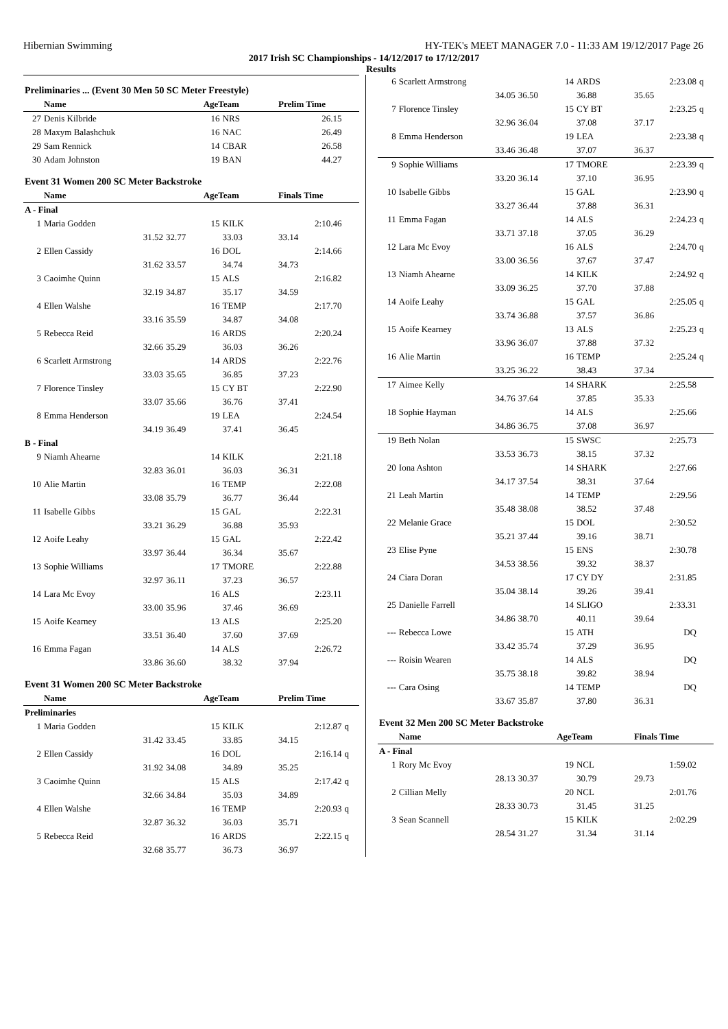Hibernian Swimming HY-TEK's MEET MANAGER 7.0 - 11:33 AM 19/12/2017 Page 26
2017 Irish SC Championships - 14/12/2017 to 17/12/2017
Results
| Preliminaries ... (Event 30 Men 50 SC Meter Freestyle) | | | | | | |
| | Name | | AgeTeam | | Prelim Time | |
| 27 | Denis Kilbride | | 16 | NRS | 26.15 | |
| 28 | Maxym Balashchuk | | 16 | NAC | 26.49 | |
| 29 | Sam Rennick | | 14 | CBAR | 26.58 | |
| 30 | Adam Johnston | | 19 | BAN | 44.27 | |
| Event 31 Women 200 SC Meter Backstroke | | | | | | |
| | Name | | AgeTeam | | Finals Time | |
| A - Final | | | | | | |
| 1 | Maria Godden | | 15 | KILK | 2:10.46 | |
| | 31.52 | 32.77 | | 33.03 | 33.14 | |
| 2 | Ellen Cassidy | | 16 | DOL | 2:14.66 | |
| | 31.62 | 33.57 | | 34.74 | 34.73 | |
| 3 | Caoimhe Quinn | | 15 | ALS | 2:16.82 | |
| | 32.19 | 34.87 | | 35.17 | 34.59 | |
| 4 | Ellen Walshe | | 16 | TEMP | 2:17.70 | |
| | 33.16 | 35.59 | | 34.87 | 34.08 | |
| 5 | Rebecca Reid | | 16 | ARDS | 2:20.24 | |
| | 32.66 | 35.29 | | 36.03 | 36.26 | |
| 6 | Scarlett Armstrong | | 14 | ARDS | 2:22.76 | |
| | 33.03 | 35.65 | | 36.85 | 37.23 | |
| 7 | Florence Tinsley | | 15 | CY BT | 2:22.90 | |
| | 33.07 | 35.66 | | 36.76 | 37.41 | |
| 8 | Emma Henderson | | 19 | LEA | 2:24.54 | |
| | 34.19 | 36.49 | | 37.41 | 36.45 | |
| B - Final | | | | | | |
| 9 | Niamh Ahearne | | 14 | KILK | 2:21.18 | |
| | 32.83 | 36.01 | | 36.03 | 36.31 | |
| 10 | Alie Martin | | 16 | TEMP | 2:22.08 | |
| | 33.08 | 35.79 | | 36.77 | 36.44 | |
| 11 | Isabelle Gibbs | | 15 | GAL | 2:22.31 | |
| | 33.21 | 36.29 | | 36.88 | 35.93 | |
| 12 | Aoife Leahy | | 15 | GAL | 2:22.42 | |
| | 33.97 | 36.44 | | 36.34 | 35.67 | |
| 13 | Sophie Williams | | 17 | TMORE | 2:22.88 | |
| | 32.97 | 36.11 | | 37.23 | 36.57 | |
| 14 | Lara Mc Evoy | | 16 | ALS | 2:23.11 | |
| | 33.00 | 35.96 | | 37.46 | 36.69 | |
| 15 | Aoife Kearney | | 13 | ALS | 2:25.20 | |
| | 33.51 | 36.40 | | 37.60 | 37.69 | |
| 16 | Emma Fagan | | 14 | ALS | 2:26.72 | |
| | 33.86 | 36.60 | | 38.32 | 37.94 | |
| Event 31 Women 200 SC Meter Backstroke | | | | | | |
| | Name | | AgeTeam | | Prelim Time | |
| Preliminaries | | | | | | |
| 1 | Maria Godden | | 15 | KILK | 2:12.87 | q |
| | 31.42 | 33.45 | | 33.85 | 34.15 | |
| 2 | Ellen Cassidy | | 16 | DOL | 2:16.14 | q |
| | 31.92 | 34.08 | | 34.89 | 35.25 | |
| 3 | Caoimhe Quinn | | 15 | ALS | 2:17.42 | q |
| | 32.66 | 34.84 | | 35.03 | 34.89 | |
| 4 | Ellen Walshe | | 16 | TEMP | 2:20.93 | q |
| | 32.87 | 36.32 | | 36.03 | 35.71 | |
| 5 | Rebecca Reid | | 16 | ARDS | 2:22.15 | q |
| | 32.68 | 35.77 | | 36.73 | 36.97 | |
| 6 | Scarlett Armstrong | | 14 | ARDS | 2:23.08 | q |
| | 34.05 | 36.50 | | 36.88 | 35.65 | |
| 7 | Florence Tinsley | | 15 | CY BT | 2:23.25 | q |
| | 32.96 | 36.04 | | 37.08 | 37.17 | |
| 8 | Emma Henderson | | 19 | LEA | 2:23.38 | q |
| | 33.46 | 36.48 | | 37.07 | 36.37 | |
| 9 | Sophie Williams | | 17 | TMORE | 2:23.39 | q |
| | 33.20 | 36.14 | | 37.10 | 36.95 | |
| 10 | Isabelle Gibbs | | 15 | GAL | 2:23.90 | q |
| | 33.27 | 36.44 | | 37.88 | 36.31 | |
| 11 | Emma Fagan | | 14 | ALS | 2:24.23 | q |
| | 33.71 | 37.18 | | 37.05 | 36.29 | |
| 12 | Lara Mc Evoy | | 16 | ALS | 2:24.70 | q |
| | 33.00 | 36.56 | | 37.67 | 37.47 | |
| 13 | Niamh Ahearne | | 14 | KILK | 2:24.92 | q |
| | 33.09 | 36.25 | | 37.70 | 37.88 | |
| 14 | Aoife Leahy | | 15 | GAL | 2:25.05 | q |
| | 33.74 | 36.88 | | 37.57 | 36.86 | |
| 15 | Aoife Kearney | | 13 | ALS | 2:25.23 | q |
| | 33.96 | 36.07 | | 37.88 | 37.32 | |
| 16 | Alie Martin | | 16 | TEMP | 2:25.24 | q |
| | 33.25 | 36.22 | | 38.43 | 37.34 | |
| 17 | Aimee Kelly | | 14 | SHARK | 2:25.58 | |
| | 34.76 | 37.64 | | 37.85 | 35.33 | |
| 18 | Sophie Hayman | | 14 | ALS | 2:25.66 | |
| | 34.86 | 36.75 | | 37.08 | 36.97 | |
| 19 | Beth Nolan | | 15 | SWSC | 2:25.73 | |
| | 33.53 | 36.73 | | 38.15 | 37.32 | |
| 20 | Iona Ashton | | 14 | SHARK | 2:27.66 | |
| | 34.17 | 37.54 | | 38.31 | 37.64 | |
| 21 | Leah Martin | | 14 | TEMP | 2:29.56 | |
| | 35.48 | 38.08 | | 38.52 | 37.48 | |
| 22 | Melanie Grace | | 15 | DOL | 2:30.52 | |
| | 35.21 | 37.44 | | 39.16 | 38.71 | |
| 23 | Elise Pyne | | 15 | ENS | 2:30.78 | |
| | 34.53 | 38.56 | | 39.32 | 38.37 | |
| 24 | Ciara Doran | | 17 | CY DY | 2:31.85 | |
| | 35.04 | 38.14 | | 39.26 | 39.41 | |
| 25 | Danielle Farrell | | 14 | SLIGO | 2:33.31 | |
| | 34.86 | 38.70 | | 40.11 | 39.64 | |
| --- | Rebecca Lowe | | 15 | ATH | DQ | |
| | 33.42 | 35.74 | | 37.29 | 36.95 | |
| --- | Roisin Wearen | | 14 | ALS | DQ | |
| | 35.75 | 38.18 | | 39.82 | 38.94 | |
| --- | Cara Osing | | 14 | TEMP | DQ | |
| | 33.67 | 35.87 | | 37.80 | 36.31 | |
| Event 32 Men 200 SC Meter Backstroke | | | | | | |
| | Name | | AgeTeam | | Finals Time | |
| A - Final | | | | | | |
| 1 | Rory Mc Evoy | | 19 | NCL | 1:59.02 | |
| | 28.13 | 30.37 | | 30.79 | 29.73 | |
| 2 | Cillian Melly | | 20 | NCL | 2:01.76 | |
| | 28.33 | 30.73 | | 31.45 | 31.25 | |
| 3 | Sean Scannell | | 15 | KILK | 2:02.29 | |
| | 28.54 | 31.27 | | 31.34 | 31.14 | |